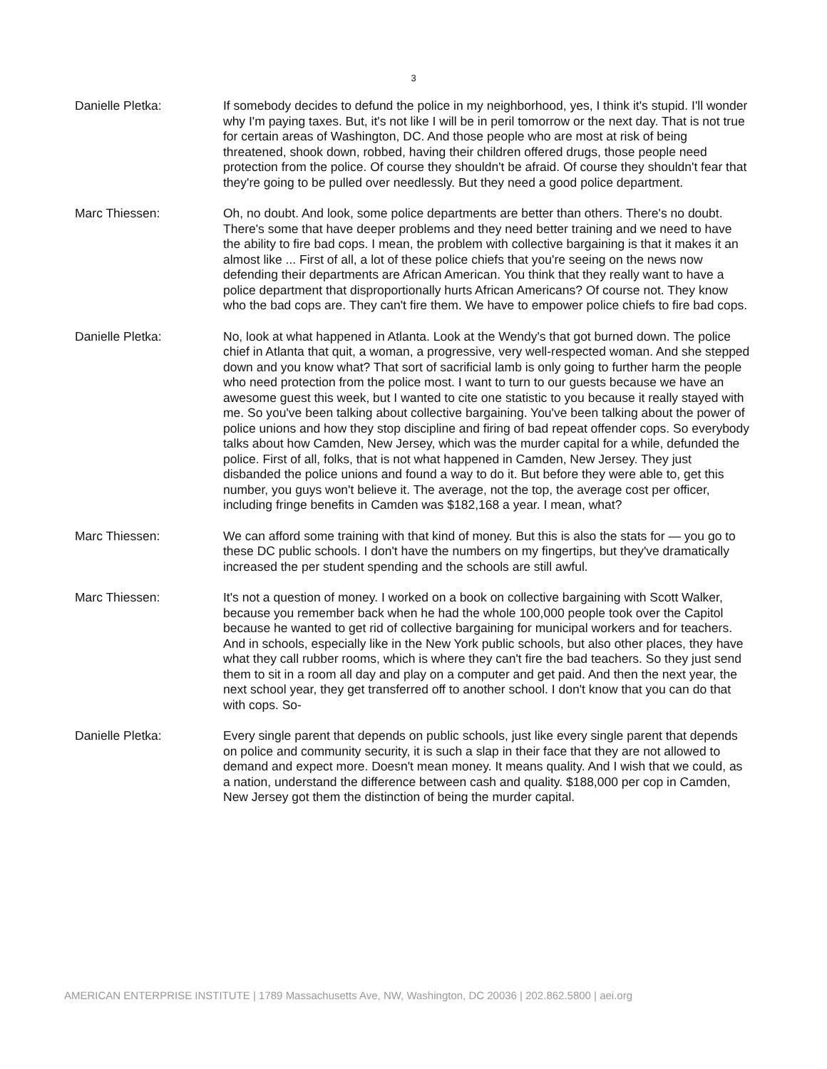3
Danielle Pletka: If somebody decides to defund the police in my neighborhood, yes, I think it's stupid. I'll wonder why I'm paying taxes. But, it's not like I will be in peril tomorrow or the next day. That is not true for certain areas of Washington, DC. And those people who are most at risk of being threatened, shook down, robbed, having their children offered drugs, those people need protection from the police. Of course they shouldn't be afraid. Of course they shouldn't fear that they're going to be pulled over needlessly. But they need a good police department.
Marc Thiessen: Oh, no doubt. And look, some police departments are better than others. There's no doubt. There's some that have deeper problems and they need better training and we need to have the ability to fire bad cops. I mean, the problem with collective bargaining is that it makes it an almost like ... First of all, a lot of these police chiefs that you're seeing on the news now defending their departments are African American. You think that they really want to have a police department that disproportionally hurts African Americans? Of course not. They know who the bad cops are. They can't fire them. We have to empower police chiefs to fire bad cops.
Danielle Pletka: No, look at what happened in Atlanta. Look at the Wendy's that got burned down. The police chief in Atlanta that quit, a woman, a progressive, very well-respected woman. And she stepped down and you know what? That sort of sacrificial lamb is only going to further harm the people who need protection from the police most. I want to turn to our guests because we have an awesome guest this week, but I wanted to cite one statistic to you because it really stayed with me. So you've been talking about collective bargaining. You've been talking about the power of police unions and how they stop discipline and firing of bad repeat offender cops. So everybody talks about how Camden, New Jersey, which was the murder capital for a while, defunded the police. First of all, folks, that is not what happened in Camden, New Jersey. They just disbanded the police unions and found a way to do it. But before they were able to, get this number, you guys won't believe it. The average, not the top, the average cost per officer, including fringe benefits in Camden was $182,168 a year. I mean, what?
Marc Thiessen: We can afford some training with that kind of money. But this is also the stats for — you go to these DC public schools. I don't have the numbers on my fingertips, but they've dramatically increased the per student spending and the schools are still awful.
Marc Thiessen: It's not a question of money. I worked on a book on collective bargaining with Scott Walker, because you remember back when he had the whole 100,000 people took over the Capitol because he wanted to get rid of collective bargaining for municipal workers and for teachers. And in schools, especially like in the New York public schools, but also other places, they have what they call rubber rooms, which is where they can't fire the bad teachers. So they just send them to sit in a room all day and play on a computer and get paid. And then the next year, the next school year, they get transferred off to another school. I don't know that you can do that with cops. So-
Danielle Pletka: Every single parent that depends on public schools, just like every single parent that depends on police and community security, it is such a slap in their face that they are not allowed to demand and expect more. Doesn't mean money. It means quality. And I wish that we could, as a nation, understand the difference between cash and quality. $188,000 per cop in Camden, New Jersey got them the distinction of being the murder capital.
AMERICAN ENTERPRISE INSTITUTE | 1789 Massachusetts Ave, NW, Washington, DC 20036 | 202.862.5800 | aei.org